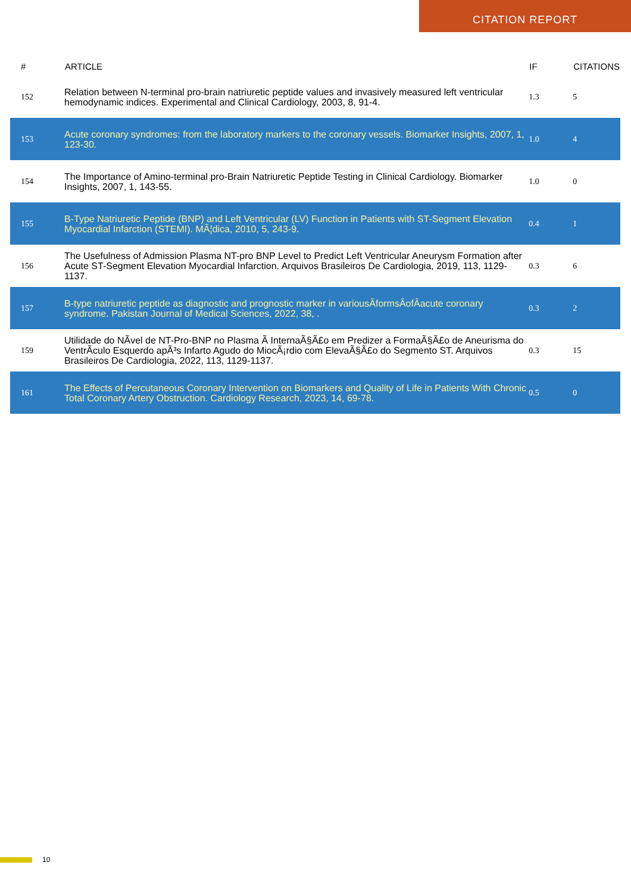CITATION REPORT
| # | ARTICLE | IF | CITATIONS |
| --- | --- | --- | --- |
| 152 | Relation between N-terminal pro-brain natriuretic peptide values and invasively measured left ventricular hemodynamic indices. Experimental and Clinical Cardiology, 2003, 8, 91-4. | 1.3 | 5 |
| 153 | Acute coronary syndromes: from the laboratory markers to the coronary vessels. Biomarker Insights, 2007, 1, 123-30. | 1.0 | 4 |
| 154 | The Importance of Amino-terminal pro-Brain Natriuretic Peptide Testing in Clinical Cardiology. Biomarker Insights, 2007, 1, 143-55. | 1.0 | 0 |
| 155 | B-Type Natriuretic Peptide (BNP) and Left Ventricular (LV) Function in Patients with ST-Segment Elevation Myocardial Infarction (STEMI). MÃ¦dica, 2010, 5, 243-9. | 0.4 | 1 |
| 156 | The Usefulness of Admission Plasma NT-pro BNP Level to Predict Left Ventricular Aneurysm Formation after Acute ST-Segment Elevation Myocardial Infarction. Arquivos Brasileiros De Cardiologia, 2019, 113, 1129-1137. | 0.3 | 6 |
| 157 | B-type natriuretic peptide as diagnostic and prognostic marker in variousÂformsÂofÂacute coronary syndrome. Pakistan Journal of Medical Sciences, 2022, 38, . | 0.3 | 2 |
| 159 | Utilidade do NÃ­vel de NT-Pro-BNP no Plasma Ã InternaÃ§Ã£o em Predizer a FormaÃ§Ã£o de Aneurisma do VentrÃ­culo Esquerdo apÃ³s Infarto Agudo do MiocÃ¡rdio com ElevaÃ§Ã£o do Segmento ST. Arquivos Brasileiros De Cardiologia, 2022, 113, 1129-1137. | 0.3 | 15 |
| 161 | The Effects of Percutaneous Coronary Intervention on Biomarkers and Quality of Life in Patients With Chronic Total Coronary Artery Obstruction. Cardiology Research, 2023, 14, 69-78. | 0.5 | 0 |
10